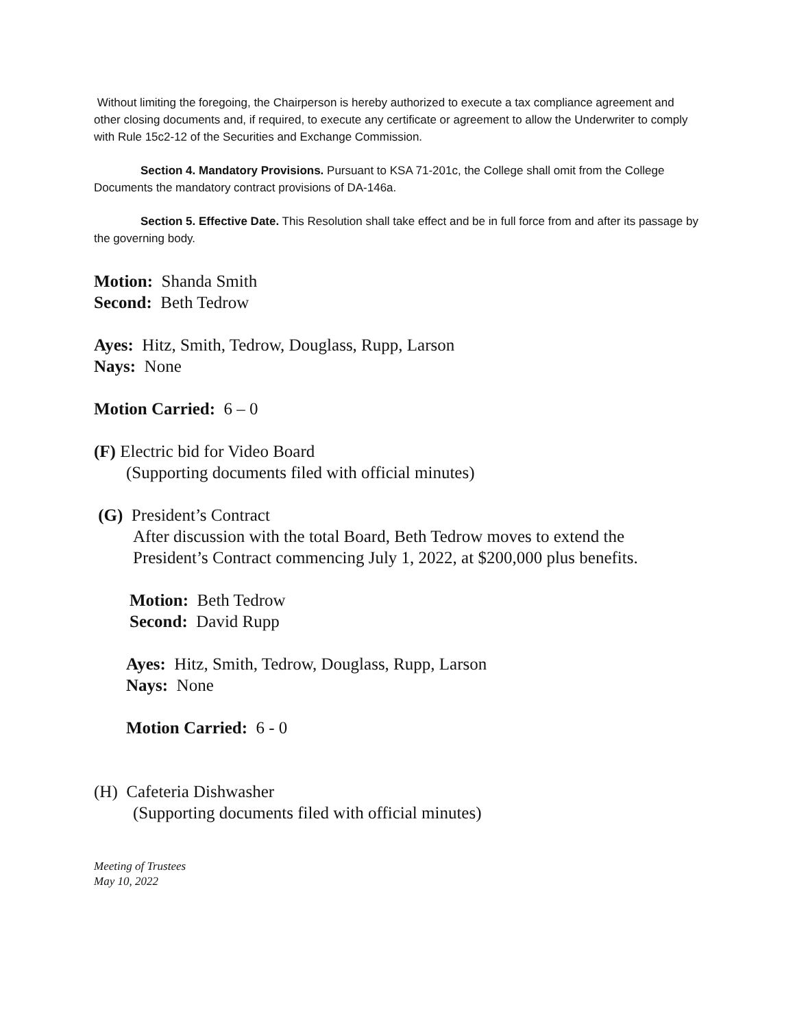Without limiting the foregoing, the Chairperson is hereby authorized to execute a tax compliance agreement and other closing documents and, if required, to execute any certificate or agreement to allow the Underwriter to comply with Rule 15c2-12 of the Securities and Exchange Commission.
Section 4. Mandatory Provisions. Pursuant to KSA 71-201c, the College shall omit from the College Documents the mandatory contract provisions of DA-146a.
Section 5. Effective Date. This Resolution shall take effect and be in full force from and after its passage by the governing body.
Motion: Shanda Smith
Second: Beth Tedrow
Ayes: Hitz, Smith, Tedrow, Douglass, Rupp, Larson
Nays: None
Motion Carried: 6 – 0
(F) Electric bid for Video Board
(Supporting documents filed with official minutes)
(G) President’s Contract
After discussion with the total Board, Beth Tedrow moves to extend the President’s Contract commencing July 1, 2022, at $200,000 plus benefits.
Motion: Beth Tedrow
Second: David Rupp
Ayes: Hitz, Smith, Tedrow, Douglass, Rupp, Larson
Nays: None
Motion Carried: 6 - 0
(H) Cafeteria Dishwasher
(Supporting documents filed with official minutes)
Meeting of Trustees
May 10, 2022